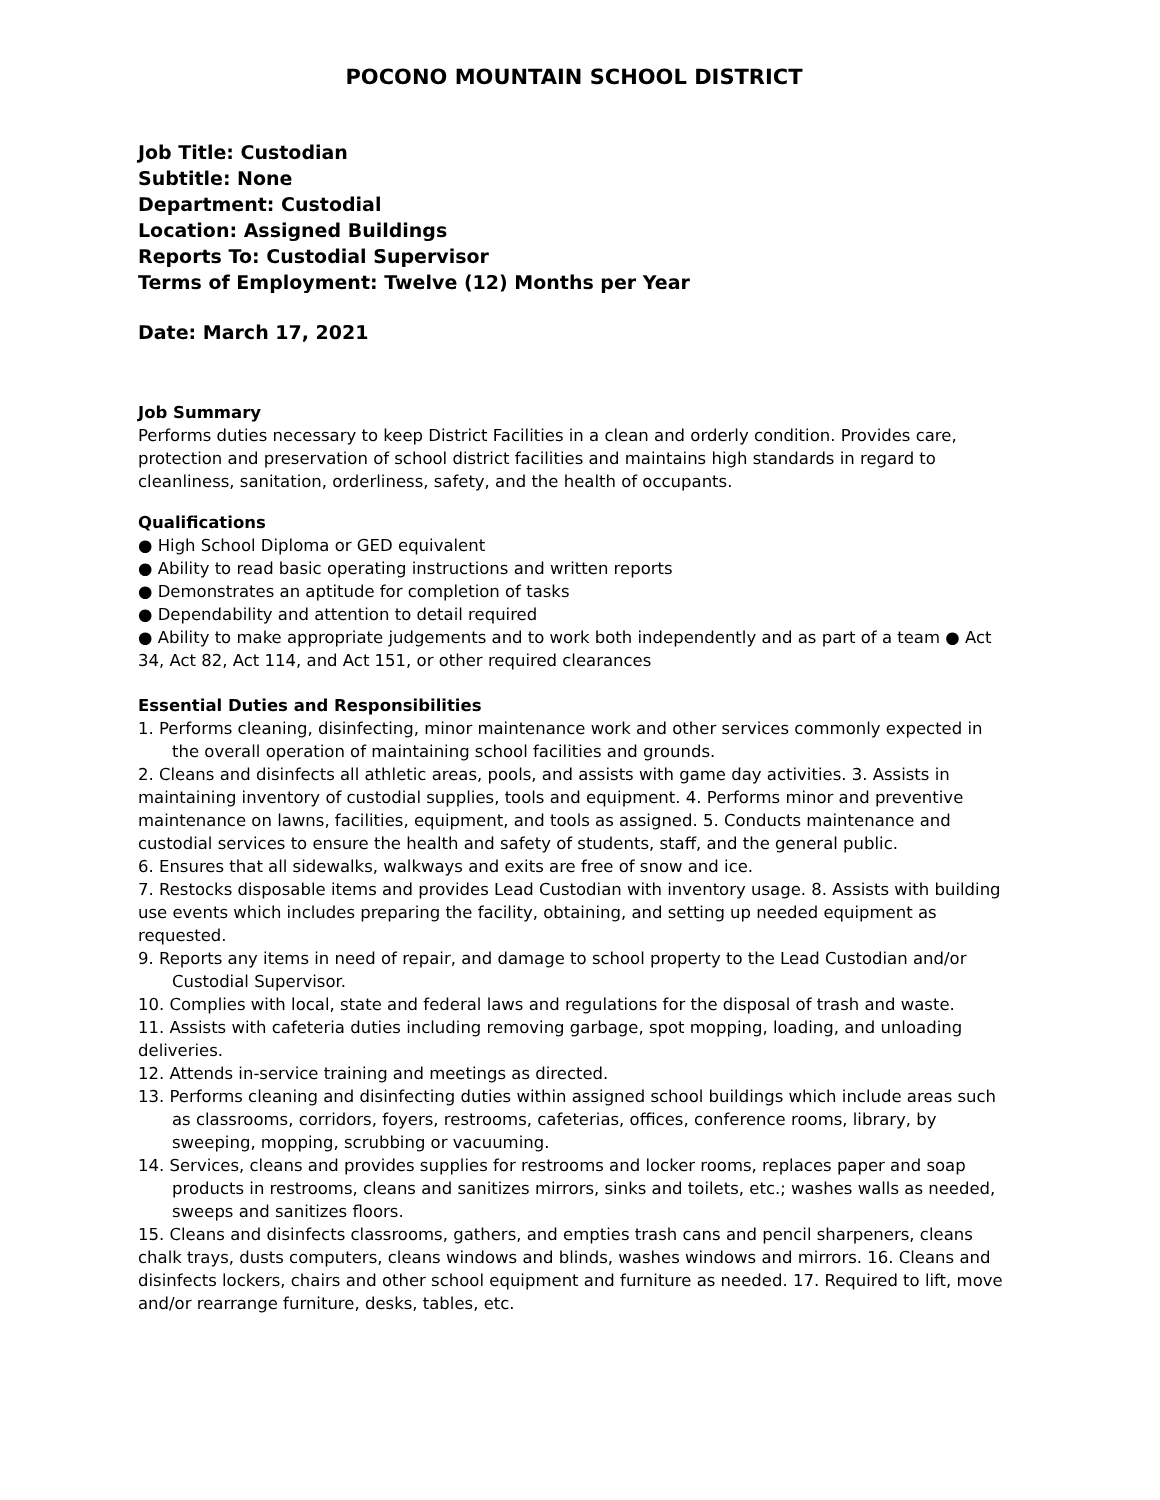POCONO MOUNTAIN SCHOOL DISTRICT
Job Title: Custodian
Subtitle: None
Department: Custodial
Location: Assigned Buildings
Reports To: Custodial Supervisor
Terms of Employment: Twelve (12) Months per Year
Date: March 17, 2021
Job Summary
Performs duties necessary to keep District Facilities in a clean and orderly condition. Provides care, protection and preservation of school district facilities and maintains high standards in regard to cleanliness, sanitation, orderliness, safety, and the health of occupants.
Qualifications
● High School Diploma or GED equivalent
● Ability to read basic operating instructions and written reports
● Demonstrates an aptitude for completion of tasks
● Dependability and attention to detail required
● Ability to make appropriate judgements and to work both independently and as part of a team ● Act 34, Act 82, Act 114, and Act 151, or other required clearances
Essential Duties and Responsibilities
1. Performs cleaning, disinfecting, minor maintenance work and other services commonly expected in the overall operation of maintaining school facilities and grounds.
2. Cleans and disinfects all athletic areas, pools, and assists with game day activities. 3. Assists in maintaining inventory of custodial supplies, tools and equipment. 4. Performs minor and preventive maintenance on lawns, facilities, equipment, and tools as assigned. 5. Conducts maintenance and custodial services to ensure the health and safety of students, staff, and the general public.
6. Ensures that all sidewalks, walkways and exits are free of snow and ice.
7. Restocks disposable items and provides Lead Custodian with inventory usage. 8. Assists with building use events which includes preparing the facility, obtaining, and setting up needed equipment as requested.
9. Reports any items in need of repair, and damage to school property to the Lead Custodian and/or Custodial Supervisor.
10. Complies with local, state and federal laws and regulations for the disposal of trash and waste.
11. Assists with cafeteria duties including removing garbage, spot mopping, loading, and unloading deliveries.
12. Attends in-service training and meetings as directed.
13. Performs cleaning and disinfecting duties within assigned school buildings which include areas such as classrooms, corridors, foyers, restrooms, cafeterias, offices, conference rooms, library, by sweeping, mopping, scrubbing or vacuuming.
14. Services, cleans and provides supplies for restrooms and locker rooms, replaces paper and soap products in restrooms, cleans and sanitizes mirrors, sinks and toilets, etc.; washes walls as needed, sweeps and sanitizes floors.
15. Cleans and disinfects classrooms, gathers, and empties trash cans and pencil sharpeners, cleans chalk trays, dusts computers, cleans windows and blinds, washes windows and mirrors. 16. Cleans and disinfects lockers, chairs and other school equipment and furniture as needed. 17. Required to lift, move and/or rearrange furniture, desks, tables, etc.